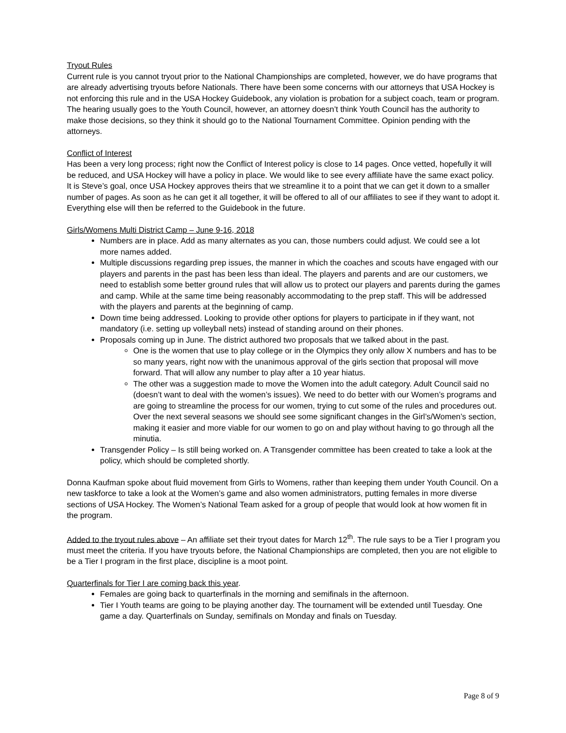Tryout Rules
Current rule is you cannot tryout prior to the National Championships are completed, however, we do have programs that are already advertising tryouts before Nationals. There have been some concerns with our attorneys that USA Hockey is not enforcing this rule and in the USA Hockey Guidebook, any violation is probation for a subject coach, team or program. The hearing usually goes to the Youth Council, however, an attorney doesn’t think Youth Council has the authority to make those decisions, so they think it should go to the National Tournament Committee. Opinion pending with the attorneys.
Conflict of Interest
Has been a very long process; right now the Conflict of Interest policy is close to 14 pages. Once vetted, hopefully it will be reduced, and USA Hockey will have a policy in place. We would like to see every affiliate have the same exact policy. It is Steve’s goal, once USA Hockey approves theirs that we streamline it to a point that we can get it down to a smaller number of pages. As soon as he can get it all together, it will be offered to all of our affiliates to see if they want to adopt it. Everything else will then be referred to the Guidebook in the future.
Girls/Womens Multi District Camp – June 9-16, 2018
Numbers are in place. Add as many alternates as you can, those numbers could adjust. We could see a lot more names added.
Multiple discussions regarding prep issues, the manner in which the coaches and scouts have engaged with our players and parents in the past has been less than ideal. The players and parents and are our customers, we need to establish some better ground rules that will allow us to protect our players and parents during the games and camp. While at the same time being reasonably accommodating to the prep staff. This will be addressed with the players and parents at the beginning of camp.
Down time being addressed. Looking to provide other options for players to participate in if they want, not mandatory (i.e. setting up volleyball nets) instead of standing around on their phones.
Proposals coming up in June. The district authored two proposals that we talked about in the past.
One is the women that use to play college or in the Olympics they only allow X numbers and has to be so many years, right now with the unanimous approval of the girls section that proposal will move forward. That will allow any number to play after a 10 year hiatus.
The other was a suggestion made to move the Women into the adult category. Adult Council said no (doesn’t want to deal with the women’s issues). We need to do better with our Women’s programs and are going to streamline the process for our women, trying to cut some of the rules and procedures out. Over the next several seasons we should see some significant changes in the Girl’s/Women’s section, making it easier and more viable for our women to go on and play without having to go through all the minutia.
Transgender Policy – Is still being worked on. A Transgender committee has been created to take a look at the policy, which should be completed shortly.
Donna Kaufman spoke about fluid movement from Girls to Womens, rather than keeping them under Youth Council. On a new taskforce to take a look at the Women’s game and also women administrators, putting females in more diverse sections of USA Hockey. The Women’s National Team asked for a group of people that would look at how women fit in the program.
Added to the tryout rules above – An affiliate set their tryout dates for March 12<sup>th</sup>. The rule says to be a Tier I program you must meet the criteria. If you have tryouts before, the National Championships are completed, then you are not eligible to be a Tier I program in the first place, discipline is a moot point.
Quarterfinals for Tier I are coming back this year.
Females are going back to quarterfinals in the morning and semifinals in the afternoon.
Tier I Youth teams are going to be playing another day. The tournament will be extended until Tuesday. One game a day. Quarterfinals on Sunday, semifinals on Monday and finals on Tuesday.
Page 8 of 9